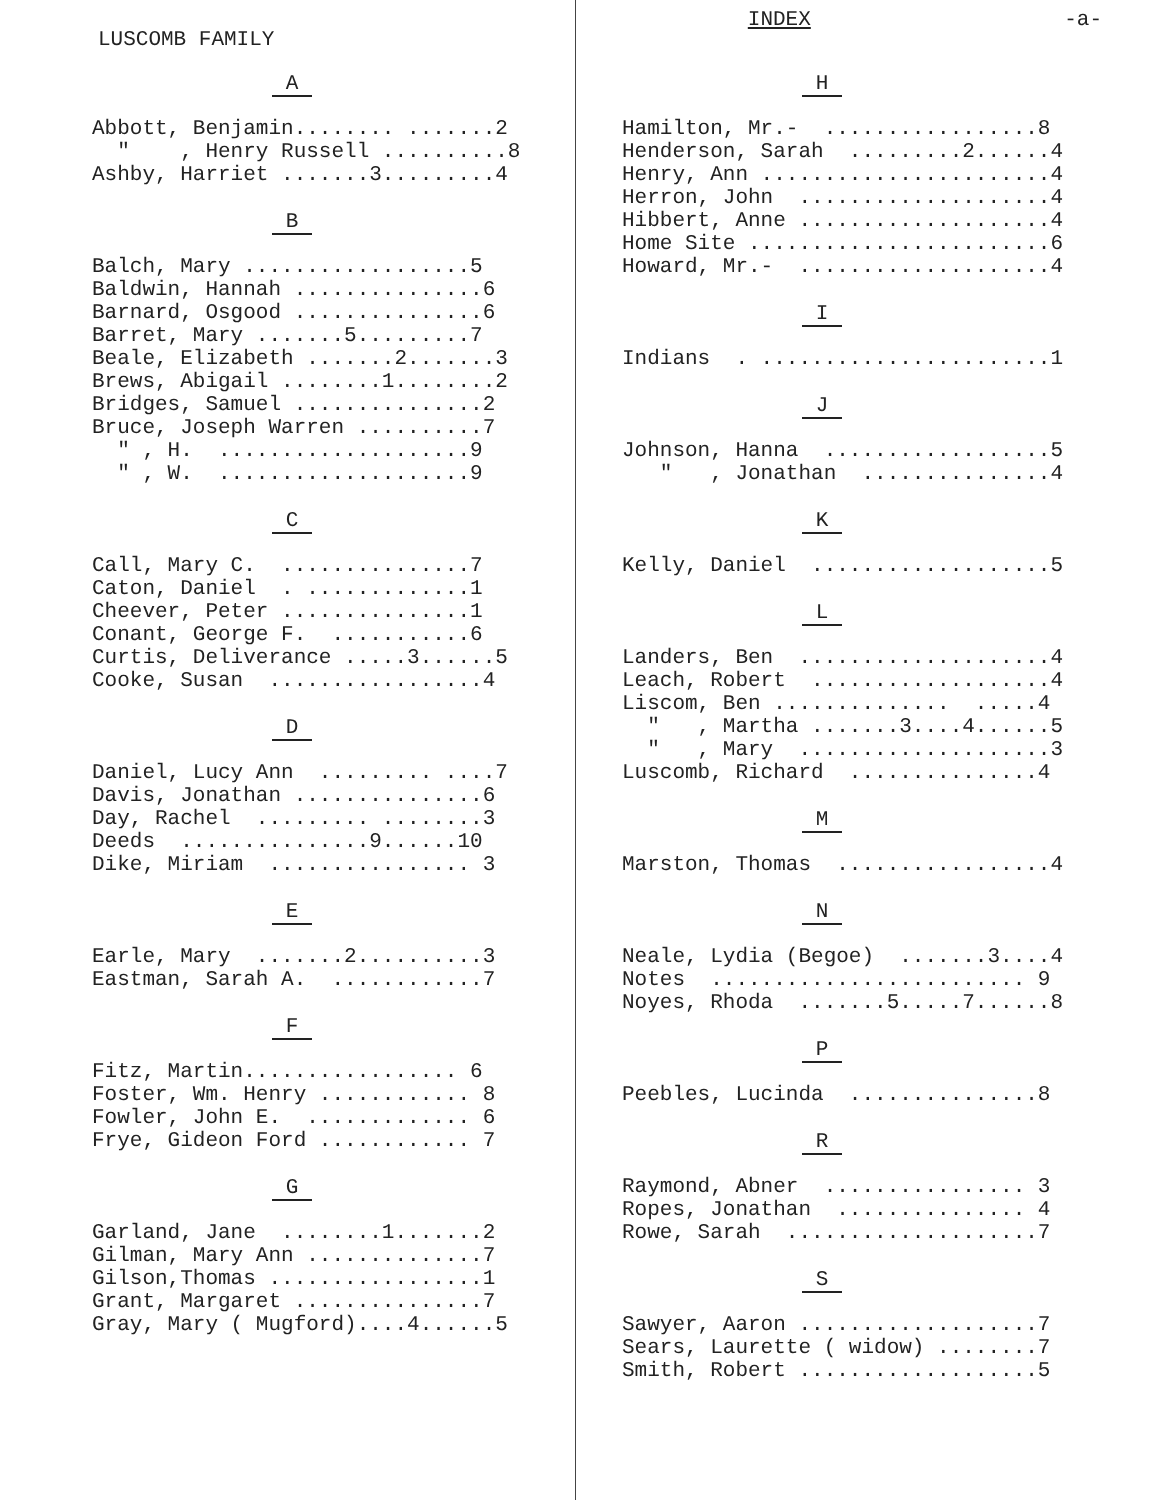LUSCOMB FAMILY INDEX -a-
A
Abbott, Benjamin........ .......2 " , Henry Russell ..........8 Ashby, Harriet .......3.........4
B
Balch, Mary ..................5 Baldwin, Hannah ...............6 Barnard, Osgood ...............6 Barret, Mary .......5.........7 Beale, Elizabeth .......2.......3 Brews, Abigail ........1........2 Bridges, Samuel ...............2 Bruce, Joseph Warren ..........7 " , H. ....................9 " , W. ....................9
C
Call, Mary C. ...............7 Caton, Daniel . .............1 Cheever, Peter ...............1 Conant, George F. ...........6 Curtis, Deliverance .....3......5 Cooke, Susan .................4
D
Daniel, Lucy Ann ......... ....7 Davis, Jonathan ...............6 Day, Rachel ......... ........3 Deeds ...............9......10 Dike, Miriam ................ 3
E
Earle, Mary .......2..........3 Eastman, Sarah A. ............7
F
Fitz, Martin................. 6 Foster, Wm. Henry ............ 8 Fowler, John E. ............. 6 Frye, Gideon Ford ............ 7
G
Garland, Jane ........1.......2 Gilman, Mary Ann ..............7 Gilson,Thomas .................1 Grant, Margaret ...............7 Gray, Mary ( Mugford)....4......5
H
Hamilton, Mr.- .................8 Henderson, Sarah .........2......4 Henry, Ann .......................4 Herron, John ....................4 Hibbert, Anne ....................4 Home Site ........................6 Howard, Mr.- ....................4
I
Indians . .......................1
J
Johnson, Hanna ..................5 " , Jonathan ...............4
K
Kelly, Daniel ...................5
L
Landers, Ben ....................4 Leach, Robert ...................4 Liscom, Ben .............. .....4 " , Martha .......3....4......5 " , Mary ....................3 Luscomb, Richard ...............4
M
Marston, Thomas .................4
N
Neale, Lydia (Begoe) .......3....4 Notes ......................... 9 Noyes, Rhoda .......5.....7......8
P
Peebles, Lucinda ...............8
R
Raymond, Abner ................ 3 Ropes, Jonathan ............... 4 Rowe, Sarah ....................7
S
Sawyer, Aaron ...................7 Sears, Laurette ( widow) ........7 Smith, Robert ...................5